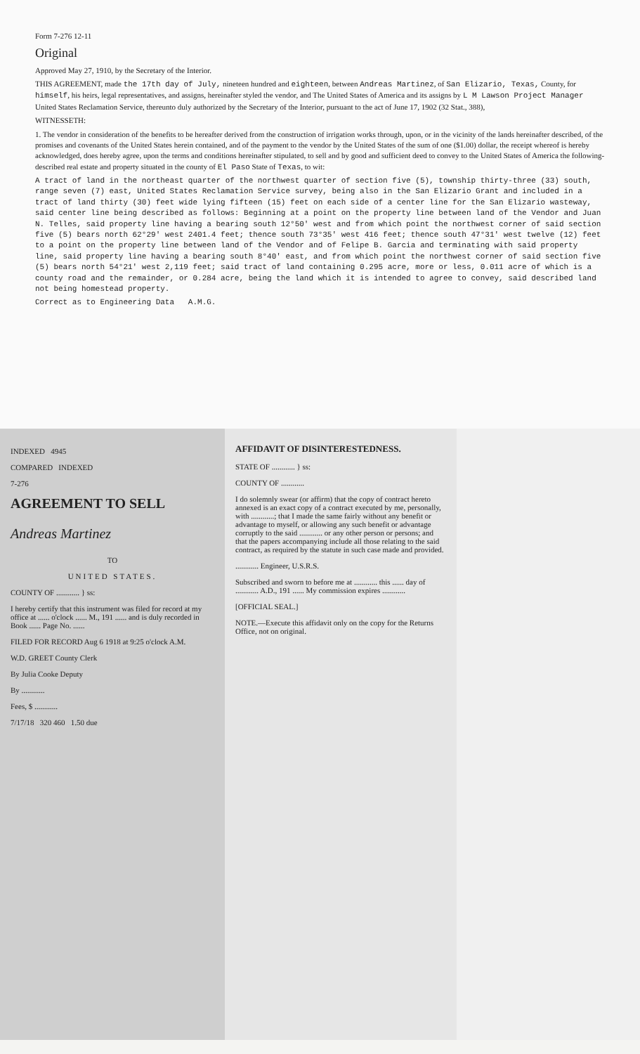Form 7-276 12-11
Original
Approved May 27, 1910, by the Secretary of the Interior.
THIS AGREEMENT, made the 17th day of July, nineteen hundred and eighteen, between Andreas Martinez, of San Elizario, Texas, County, for himself, his heirs, legal representatives, and assigns, hereinafter styled the vendor, and The United States of America and its assigns by L M Lawson Project Manager United States Reclamation Service, thereunto duly authorized by the Secretary of the Interior, pursuant to the act of June 17, 1902 (32 Stat., 388),
WITNESSETH:
1. The vendor in consideration of the benefits to be hereafter derived from the construction of irrigation works through, upon, or in the vicinity of the lands hereinafter described, of the promises and covenants of the United States herein contained, and of the payment to the vendor by the United States of the sum of one ($1.00) dollar, the receipt whereof is hereby acknowledged, does hereby agree, upon the terms and conditions hereinafter stipulated, to sell and by good and sufficient deed to convey to the United States of America the following-described real estate and property situated in the county of El Paso State of Texas, to wit:
A tract of land in the northeast quarter of the northwest quarter of section five (5), township thirty-three (33) south, range seven (7) east, United States Reclamation Service survey, being also in the San Elizario Grant and included in a tract of land thirty (30) feet wide lying fifteen (15) feet on each side of a center line for the San Elizario wasteway, said center line being described as follows: Beginning at a point on the property line between land of the Vendor and Juan N. Telles, said property line having a bearing south 12°50' west and from which point the northwest corner of said section five (5) bears north 62°29' west 2401.4 feet; thence south 73°35' west 416 feet; thence south 47°31' west twelve (12) feet to a point on the property line between land of the Vendor and of Felipe B. Garcia and terminating with said property line, said property line having a bearing south 8°40' east, and from which point the northwest corner of said section five (5) bears north 54°21' west 2,119 feet; said tract of land containing 0.295 acre, more or less, 0.011 acre of which is a county road and the remainder, or 0.284 acre, being the land which it is intended to agree to convey, said described land not being homestead property.
Correct as to Engineering Data A.M.G.
INDEXED 4945
COMPARED INDEXED
7-276
AGREEMENT TO SELL
Andreas Martinez
TO
UNITED STATES.
COUNTY OF ............ } ss:
I hereby certify that this instrument was filed for record at my office at ...... o'clock ...... M., 191 ...... and is duly recorded in Book ...... Page No. ......
FILED FOR RECORD Aug 6 1918 at 9:25 o'clock A.M.
W.D. GREET County Clerk
By Julia Cooke Deputy
By ............
Fees, $ ............
7/17/18 320 460 1.50 due
AFFIDAVIT OF DISINTERESTEDNESS.
STATE OF ............ } ss:
COUNTY OF ............
I do solemnly swear (or affirm) that the copy of contract hereto annexed is an exact copy of a contract executed by me, personally, with ............; that I made the same fairly without any benefit or advantage to myself, or allowing any such benefit or advantage corruptly to the said ............ or any other person or persons; and that the papers accompanying include all those relating to the said contract, as required by the statute in such case made and provided.
............ Engineer, U.S.R.S.
Subscribed and sworn to before me at ............ this ...... day of ............ A.D., 191 ...... My commission expires ............
[OFFICIAL SEAL.]
NOTE.—Execute this affidavit only on the copy for the Returns Office, not on original.